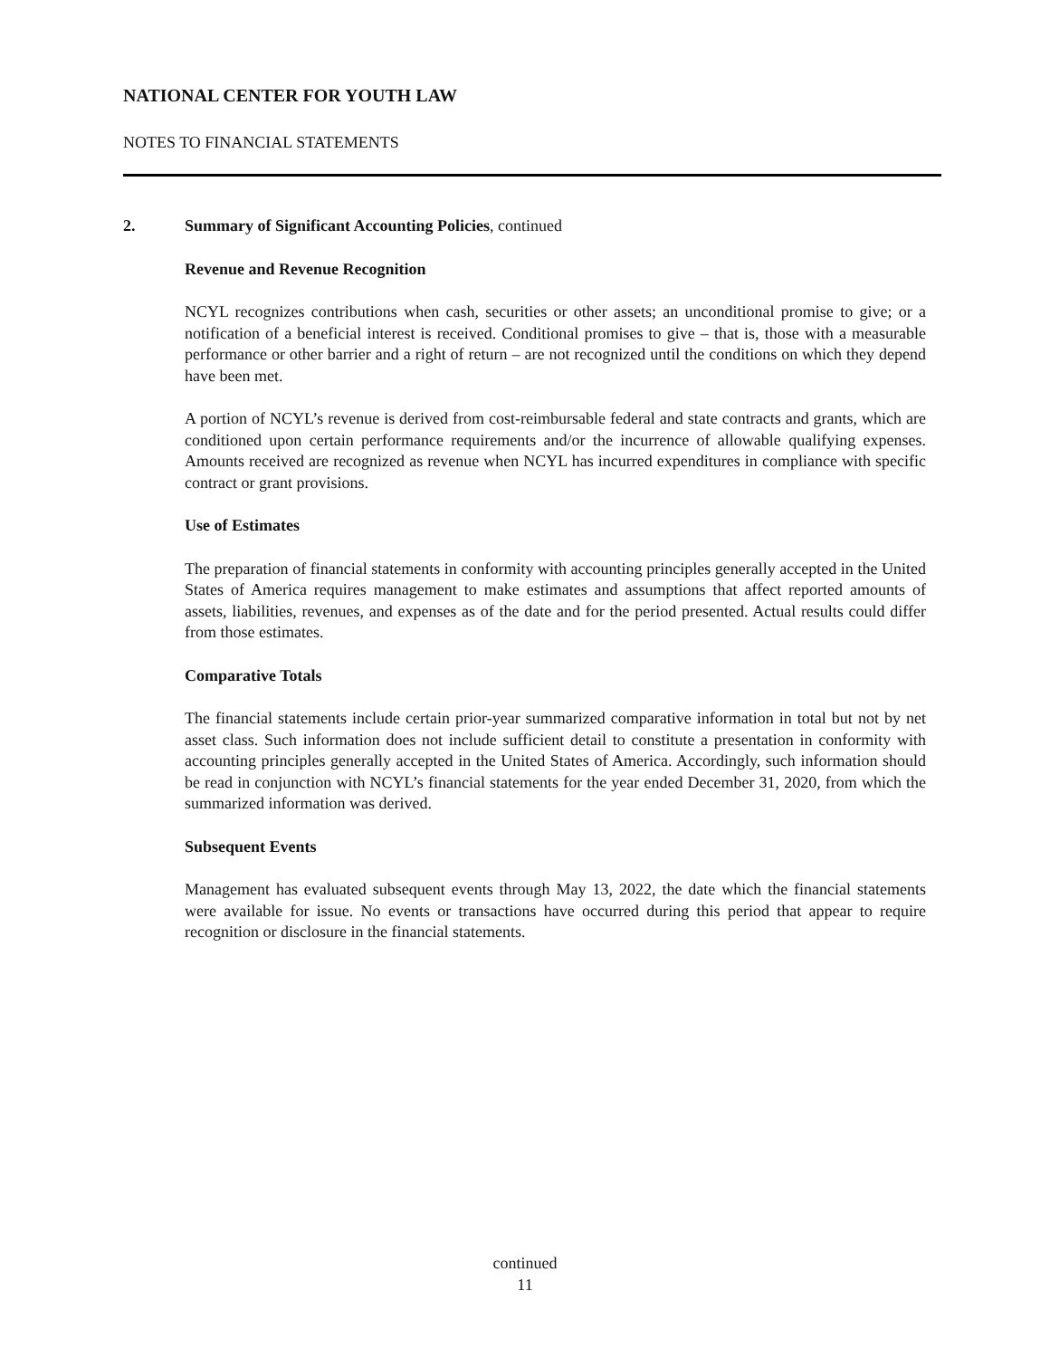NATIONAL CENTER FOR YOUTH LAW
NOTES TO FINANCIAL STATEMENTS
2. Summary of Significant Accounting Policies, continued
Revenue and Revenue Recognition
NCYL recognizes contributions when cash, securities or other assets; an unconditional promise to give; or a notification of a beneficial interest is received. Conditional promises to give – that is, those with a measurable performance or other barrier and a right of return – are not recognized until the conditions on which they depend have been met.
A portion of NCYL’s revenue is derived from cost-reimbursable federal and state contracts and grants, which are conditioned upon certain performance requirements and/or the incurrence of allowable qualifying expenses. Amounts received are recognized as revenue when NCYL has incurred expenditures in compliance with specific contract or grant provisions.
Use of Estimates
The preparation of financial statements in conformity with accounting principles generally accepted in the United States of America requires management to make estimates and assumptions that affect reported amounts of assets, liabilities, revenues, and expenses as of the date and for the period presented. Actual results could differ from those estimates.
Comparative Totals
The financial statements include certain prior-year summarized comparative information in total but not by net asset class. Such information does not include sufficient detail to constitute a presentation in conformity with accounting principles generally accepted in the United States of America. Accordingly, such information should be read in conjunction with NCYL’s financial statements for the year ended December 31, 2020, from which the summarized information was derived.
Subsequent Events
Management has evaluated subsequent events through May 13, 2022, the date which the financial statements were available for issue. No events or transactions have occurred during this period that appear to require recognition or disclosure in the financial statements.
continued
11